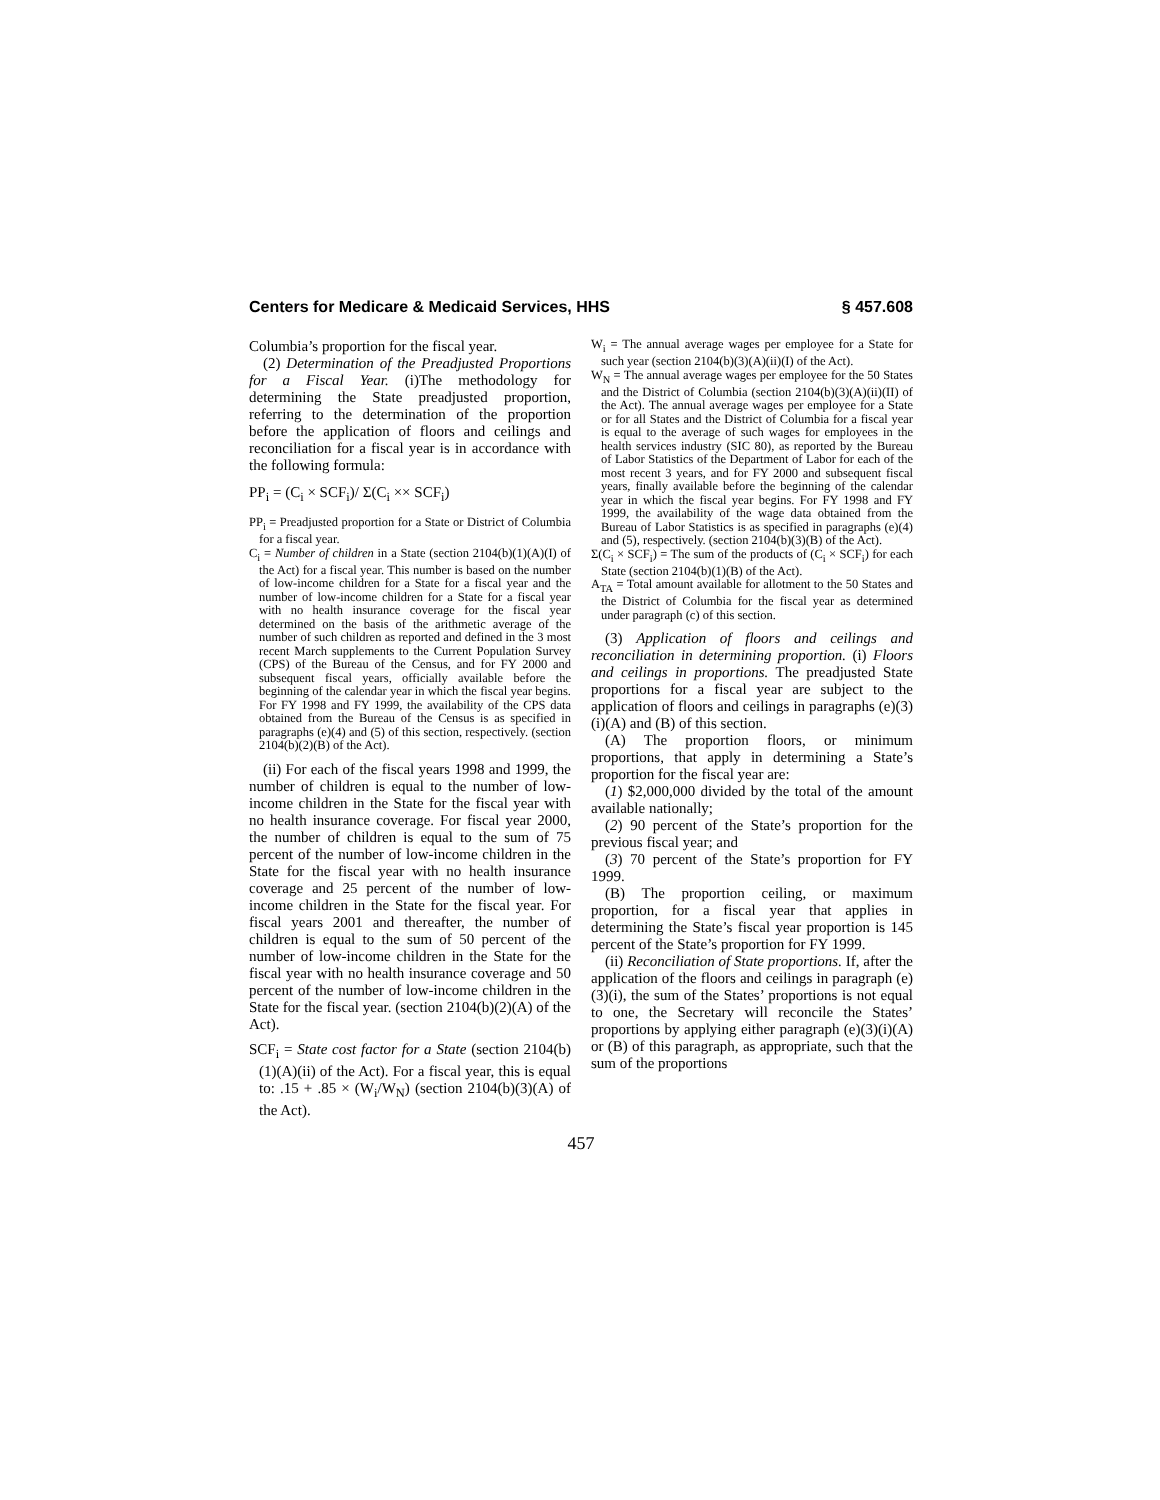Centers for Medicare & Medicaid Services, HHS § 457.608
Columbia’s proportion for the fiscal year.
(2) Determination of the Preadjusted Proportions for a Fiscal Year. (i)The methodology for determining the State preadjusted proportion, referring to the determination of the proportion before the application of floors and ceilings and reconciliation for a fiscal year is in accordance with the following formula:
PP<sub>i</sub> = (C<sub>i</sub> × SCF<sub>i</sub>)/ Σ(C<sub>i</sub> ×× SCF<sub>i</sub>)
PP<sub>i</sub> = Preadjusted proportion for a State or District of Columbia for a fiscal year.
C<sub>i</sub> = Number of children in a State (section 2104(b)(1)(A)(I) of the Act) for a fiscal year. This number is based on the number of low-income children for a State for a fiscal year and the number of low-income children for a State for a fiscal year with no health insurance coverage for the fiscal year determined on the basis of the arithmetic average of the number of such children as reported and defined in the 3 most recent March supplements to the Current Population Survey (CPS) of the Bureau of the Census, and for FY 2000 and subsequent fiscal years, officially available before the beginning of the calendar year in which the fiscal year begins. For FY 1998 and FY 1999, the availability of the CPS data obtained from the Bureau of the Census is as specified in paragraphs (e)(4) and (5) of this section, respectively. (section 2104(b)(2)(B) of the Act).
(ii) For each of the fiscal years 1998 and 1999, the number of children is equal to the number of low-income children in the State for the fiscal year with no health insurance coverage. For fiscal year 2000, the number of children is equal to the sum of 75 percent of the number of low-income children in the State for the fiscal year with no health insurance coverage and 25 percent of the number of low-income children in the State for the fiscal year. For fiscal years 2001 and thereafter, the number of children is equal to the sum of 50 percent of the number of low-income children in the State for the fiscal year with no health insurance coverage and 50 percent of the number of low-income children in the State for the fiscal year. (section 2104(b)(2)(A) of the Act).
SCF<sub>i</sub> = State cost factor for a State (section 2104(b)(1)(A)(ii) of the Act). For a fiscal year, this is equal to: .15 + .85 × (W<sub>i</sub>/W<sub>N</sub>) (section 2104(b)(3)(A) of the Act).
W<sub>i</sub> = The annual average wages per employee for a State for such year (section 2104(b)(3)(A)(ii)(I) of the Act).
W<sub>N</sub> = The annual average wages per employee for the 50 States and the District of Columbia (section 2104(b)(3)(A)(ii)(II) of the Act). The annual average wages per employee for a State or for all States and the District of Columbia for a fiscal year is equal to the average of such wages for employees in the health services industry (SIC 80), as reported by the Bureau of Labor Statistics of the Department of Labor for each of the most recent 3 years, and for FY 2000 and subsequent fiscal years, finally available before the beginning of the calendar year in which the fiscal year begins. For FY 1998 and FY 1999, the availability of the wage data obtained from the Bureau of Labor Statistics is as specified in paragraphs (e)(4) and (5), respectively. (section 2104(b)(3)(B) of the Act).
Σ(C<sub>i</sub> × SCF<sub>i</sub>) = The sum of the products of (C<sub>i</sub> × SCF<sub>i</sub>) for each State (section 2104(b)(1)(B) of the Act).
A<sub>TA</sub> = Total amount available for allotment to the 50 States and the District of Columbia for the fiscal year as determined under paragraph (c) of this section.
(3) Application of floors and ceilings and reconciliation in determining proportion. (i) Floors and ceilings in proportions. The preadjusted State proportions for a fiscal year are subject to the application of floors and ceilings in paragraphs (e)(3)(i)(A) and (B) of this section.
(A) The proportion floors, or minimum proportions, that apply in determining a State’s proportion for the fiscal year are:
(1) $2,000,000 divided by the total of the amount available nationally;
(2) 90 percent of the State’s proportion for the previous fiscal year; and
(3) 70 percent of the State’s proportion for FY 1999.
(B) The proportion ceiling, or maximum proportion, for a fiscal year that applies in determining the State’s fiscal year proportion is 145 percent of the State’s proportion for FY 1999.
(ii) Reconciliation of State proportions. If, after the application of the floors and ceilings in paragraph (e)(3)(i), the sum of the States’ proportions is not equal to one, the Secretary will reconcile the States’ proportions by applying either paragraph (e)(3)(i)(A) or (B) of this paragraph, as appropriate, such that the sum of the proportions
457